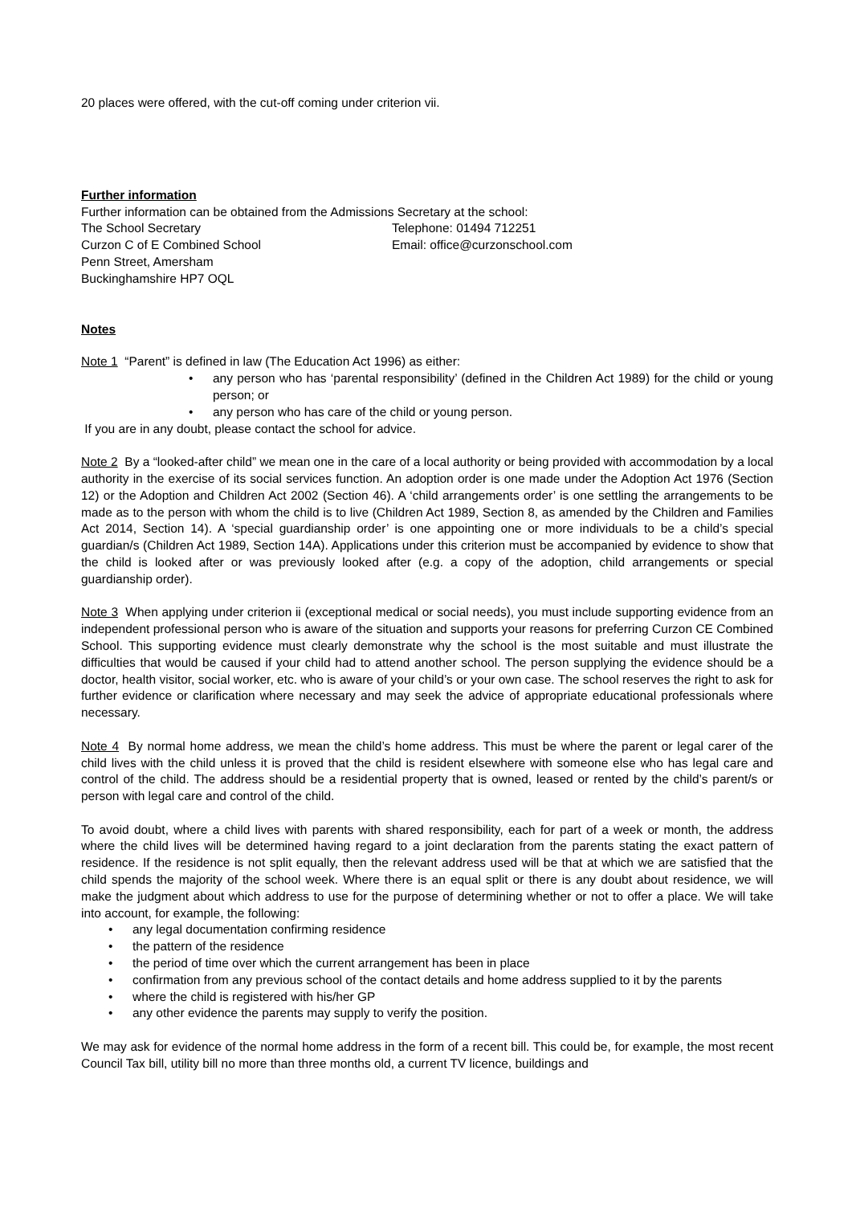20 places were offered, with the cut-off coming under criterion vii.
Further information
Further information can be obtained from the Admissions Secretary at the school:
The School Secretary Telephone: 01494 712251
Curzon C of E Combined School Email: office@curzonschool.com
Penn Street, Amersham
Buckinghamshire HP7 OQL
Notes
Note 1 “Parent” is defined in law (The Education Act 1996) as either:
• any person who has ‘parental responsibility’ (defined in the Children Act 1989) for the child or young person; or
• any person who has care of the child or young person.
If you are in any doubt, please contact the school for advice.
Note 2 By a “looked-after child” we mean one in the care of a local authority or being provided with accommodation by a local authority in the exercise of its social services function. An adoption order is one made under the Adoption Act 1976 (Section 12) or the Adoption and Children Act 2002 (Section 46). A ‘child arrangements order’ is one settling the arrangements to be made as to the person with whom the child is to live (Children Act 1989, Section 8, as amended by the Children and Families Act 2014, Section 14). A ‘special guardianship order’ is one appointing one or more individuals to be a child’s special guardian/s (Children Act 1989, Section 14A). Applications under this criterion must be accompanied by evidence to show that the child is looked after or was previously looked after (e.g. a copy of the adoption, child arrangements or special guardianship order).
Note 3 When applying under criterion ii (exceptional medical or social needs), you must include supporting evidence from an independent professional person who is aware of the situation and supports your reasons for preferring Curzon CE Combined School. This supporting evidence must clearly demonstrate why the school is the most suitable and must illustrate the difficulties that would be caused if your child had to attend another school. The person supplying the evidence should be a doctor, health visitor, social worker, etc. who is aware of your child’s or your own case. The school reserves the right to ask for further evidence or clarification where necessary and may seek the advice of appropriate educational professionals where necessary.
Note 4 By normal home address, we mean the child’s home address. This must be where the parent or legal carer of the child lives with the child unless it is proved that the child is resident elsewhere with someone else who has legal care and control of the child. The address should be a residential property that is owned, leased or rented by the child’s parent/s or person with legal care and control of the child.
To avoid doubt, where a child lives with parents with shared responsibility, each for part of a week or month, the address where the child lives will be determined having regard to a joint declaration from the parents stating the exact pattern of residence. If the residence is not split equally, then the relevant address used will be that at which we are satisfied that the child spends the majority of the school week. Where there is an equal split or there is any doubt about residence, we will make the judgment about which address to use for the purpose of determining whether or not to offer a place. We will take into account, for example, the following:
• any legal documentation confirming residence
• the pattern of the residence
• the period of time over which the current arrangement has been in place
• confirmation from any previous school of the contact details and home address supplied to it by the parents
• where the child is registered with his/her GP
• any other evidence the parents may supply to verify the position.
We may ask for evidence of the normal home address in the form of a recent bill. This could be, for example, the most recent Council Tax bill, utility bill no more than three months old, a current TV licence, buildings and